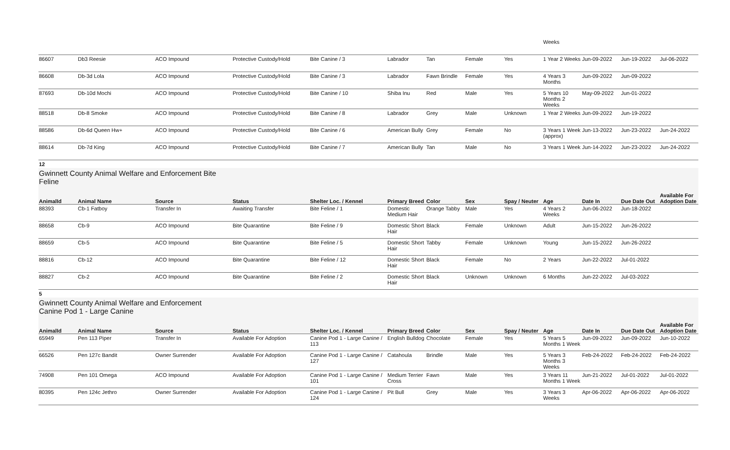| | | | | | | | | | Weeks | | | |
| 86607 | Db3 Reesie | ACO Impound | Protective Custody/Hold | Bite Canine / 3 | Labrador | Tan | Female | Yes | 1 Year 2 Weeks | Jun-09-2022 | Jun-19-2022 | Jul-06-2022 |
| 86608 | Db-3d Lola | ACO Impound | Protective Custody/Hold | Bite Canine / 3 | Labrador | Fawn Brindle | Female | Yes | 4 Years 3 Months | Jun-09-2022 | Jun-09-2022 | |
| 87693 | Db-10d Mochi | ACO Impound | Protective Custody/Hold | Bite Canine / 10 | Shiba Inu | Red | Male | Yes | 5 Years 10 Months 2 Weeks | May-09-2022 | Jun-01-2022 | |
| 88518 | Db-8 Smoke | ACO Impound | Protective Custody/Hold | Bite Canine / 8 | Labrador | Grey | Male | Unknown | 1 Year 2 Weeks | Jun-09-2022 | Jun-19-2022 | |
| 88586 | Db-6d Queen Hw+ | ACO Impound | Protective Custody/Hold | Bite Canine / 6 | American Bully | Grey | Female | No | 3 Years 1 Week (approx) | Jun-13-2022 | Jun-23-2022 | Jun-24-2022 |
| 88614 | Db-7d King | ACO Impound | Protective Custody/Hold | Bite Canine / 7 | American Bully | Tan | Male | No | 3 Years 1 Week | Jun-14-2022 | Jun-23-2022 | Jun-24-2022 |
| 12 | | | | | | | | | | | | |
| Gwinnett County Animal Welfare and Enforcement Bite Feline | | | | | | | | | | | | |
| AnimalId | Animal Name | Source | Status | Shelter Loc. / Kennel | Primary Breed | Color | Sex | Spay / Neuter | Age | Date In | Due Date Out | Available For Adoption Date |
| 88393 | Cb-1 Fatboy | Transfer In | Awaiting Transfer | Bite Feline / 1 | Domestic Medium Hair | Orange Tabby | Male | Yes | 4 Years 2 Weeks | Jun-06-2022 | Jun-18-2022 | |
| 88658 | Cb-9 | ACO Impound | Bite Quarantine | Bite Feline / 9 | Domestic Short Hair | Black | Female | Unknown | Adult | Jun-15-2022 | Jun-26-2022 | |
| 88659 | Cb-5 | ACO Impound | Bite Quarantine | Bite Feline / 5 | Domestic Short Hair | Tabby | Female | Unknown | Young | Jun-15-2022 | Jun-26-2022 | |
| 88816 | Cb-12 | ACO Impound | Bite Quarantine | Bite Feline / 12 | Domestic Short Hair | Black | Female | No | 2 Years | Jun-22-2022 | Jul-01-2022 | |
| 88827 | Cb-2 | ACO Impound | Bite Quarantine | Bite Feline / 2 | Domestic Short Hair | Black | Unknown | Unknown | 6 Months | Jun-22-2022 | Jul-03-2022 | |
| 5 | | | | | | | | | | | | |
| Gwinnett County Animal Welfare and Enforcement Canine Pod 1 - Large Canine | | | | | | | | | | | | |
| AnimalId | Animal Name | Source | Status | Shelter Loc. / Kennel | Primary Breed | Color | Sex | Spay / Neuter | Age | Date In | Due Date Out | Available For Adoption Date |
| 65949 | Pen 113 Piper | Transfer In | Available For Adoption | Canine Pod 1 - Large Canine / 113 | English Bulldog | Chocolate | Female | Yes | 5 Years 5 Months 1 Week | Jun-09-2022 | Jun-09-2022 | Jun-10-2022 |
| 66526 | Pen 127c Bandit | Owner Surrender | Available For Adoption | Canine Pod 1 - Large Canine / 127 | Catahoula | Brindle | Male | Yes | 5 Years 3 Months 3 Weeks | Feb-24-2022 | Feb-24-2022 | Feb-24-2022 |
| 74908 | Pen 101 Omega | ACO Impound | Available For Adoption | Canine Pod 1 - Large Canine / 101 | Medium Terrier Cross | Fawn | Male | Yes | 3 Years 11 Months 1 Week | Jun-21-2022 | Jul-01-2022 | Jul-01-2022 |
| 80395 | Pen 124c Jethro | Owner Surrender | Available For Adoption | Canine Pod 1 - Large Canine / 124 | Pit Bull | Grey | Male | Yes | 3 Years 3 Weeks | Apr-06-2022 | Apr-06-2022 | Apr-06-2022 |